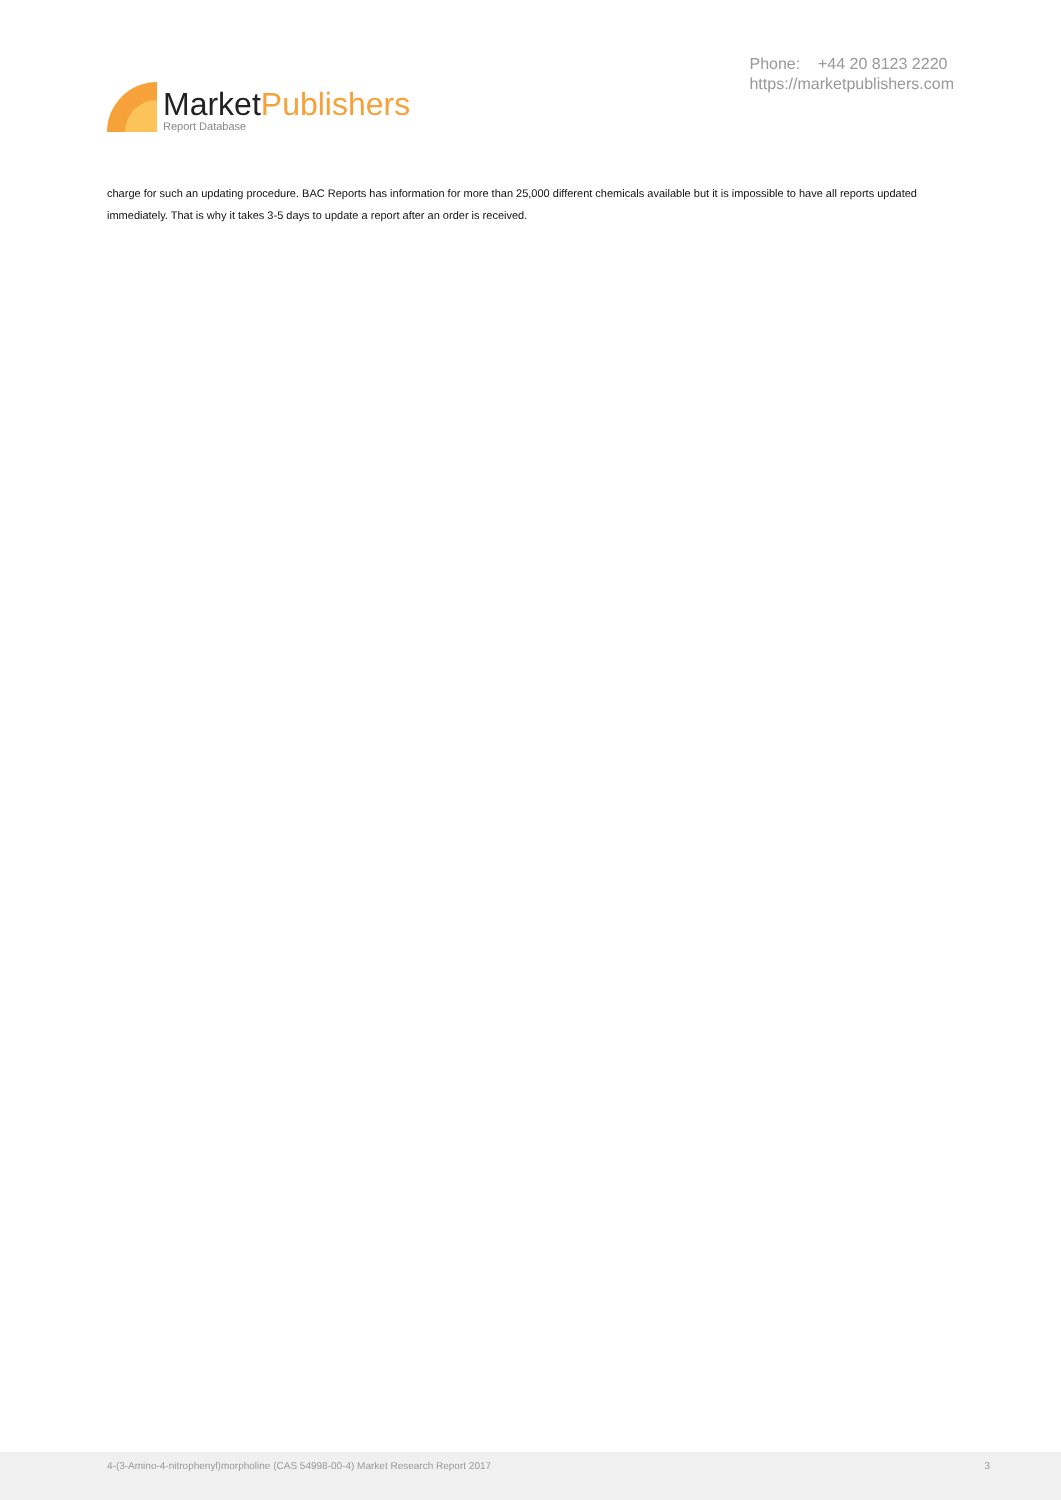MarketPublishers
Report Database
Phone: +44 20 8123 2220
https://marketpublishers.com
charge for such an updating procedure. BAC Reports has information for more than 25,000 different chemicals available but it is impossible to have all reports updated immediately. That is why it takes 3-5 days to update a report after an order is received.
4-(3-Amino-4-nitrophenyl)morpholine (CAS 54998-00-4) Market Research Report 2017 3